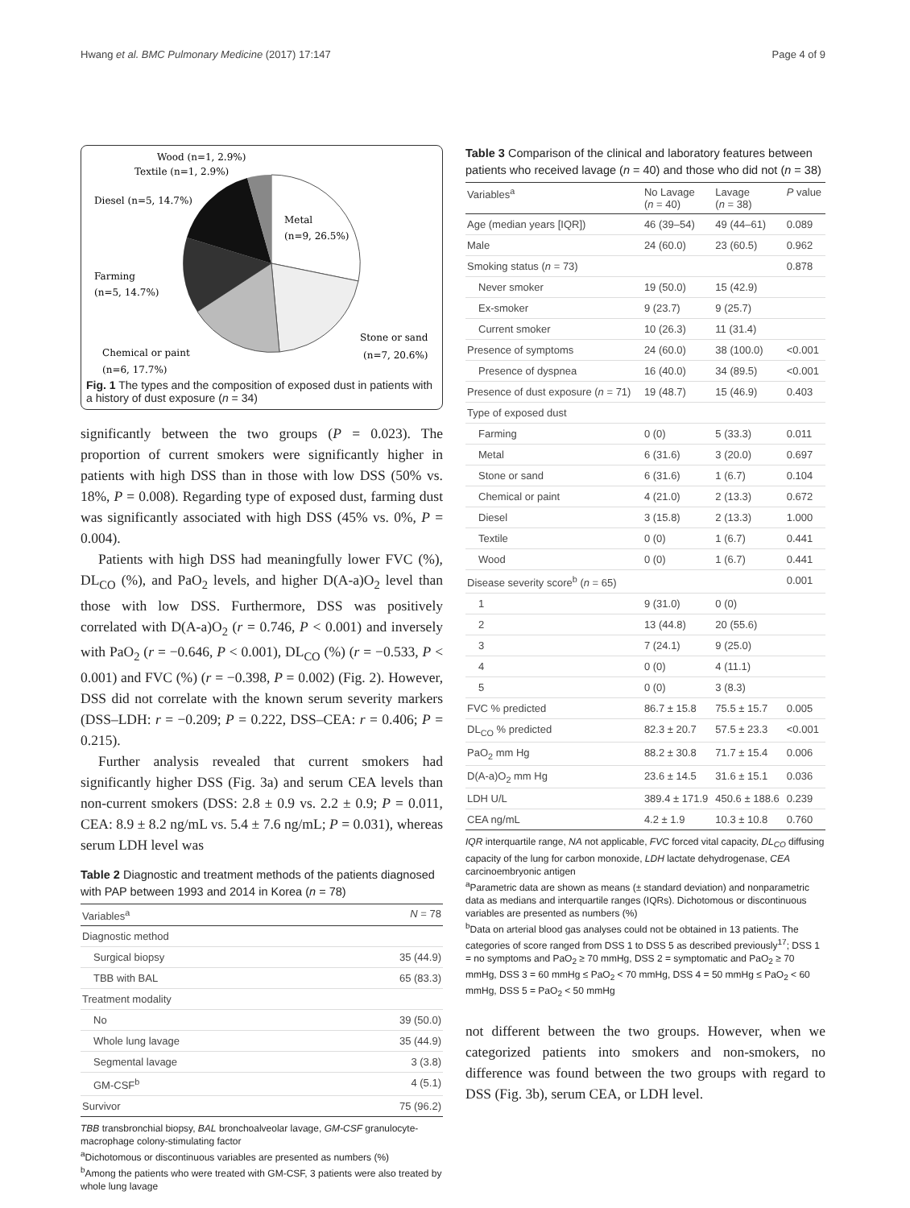Hwang et al. BMC Pulmonary Medicine (2017) 17:147 Page 4 of 9
Wood (n=1, 2.9%)
Textile (n=1, 2.9%)
Diesel (n=5, 14.7%)
Metal
(n=9, 26.5%)
Farming
(n=5, 14.7%)
Stone or sand
(n=7, 20.6%)
Chemical or paint
(n=6, 17.7%)
Fig. 1 The types and the composition of exposed dust in patients with a history of dust exposure (n = 34)
significantly between the two groups (P = 0.023). The proportion of current smokers were significantly higher in patients with high DSS than in those with low DSS (50% vs. 18%, P = 0.008). Regarding type of exposed dust, farming dust was significantly associated with high DSS (45% vs. 0%, P = 0.004).
Patients with high DSS had meaningfully lower FVC (%), DL<sub>CO</sub> (%), and PaO<sub>2</sub> levels, and higher D(A-a)O<sub>2</sub> level than those with low DSS. Furthermore, DSS was positively correlated with D(A-a)O<sub>2</sub> (r = 0.746, P < 0.001) and inversely with PaO<sub>2</sub> (r = −0.646, P < 0.001), DL<sub>CO</sub> (%) (r = −0.533, P < 0.001) and FVC (%) (r = −0.398, P = 0.002) (Fig. 2). However, DSS did not correlate with the known serum severity markers (DSS–LDH: r = −0.209; P = 0.222, DSS–CEA: r = 0.406; P = 0.215).
Further analysis revealed that current smokers had significantly higher DSS (Fig. 3a) and serum CEA levels than non-current smokers (DSS: 2.8 ± 0.9 vs. 2.2 ± 0.9; P = 0.011, CEA: 8.9 ± 8.2 ng/mL vs. 5.4 ± 7.6 ng/mL; P = 0.031), whereas serum LDH level was
Table 2 Diagnostic and treatment methods of the patients diagnosed with PAP between 1993 and 2014 in Korea (n = 78)
| Variables<sup>a</sup> | N = 78 |
| --- | --- |
| Diagnostic method | |
| Surgical biopsy | 35 (44.9) |
| TBB with BAL | 65 (83.3) |
| Treatment modality | |
| No | 39 (50.0) |
| Whole lung lavage | 35 (44.9) |
| Segmental lavage | 3 (3.8) |
| GM-CSF<sup>b</sup> | 4 (5.1) |
| Survivor | 75 (96.2) |
TBB transbronchial biopsy, BAL bronchoalveolar lavage, GM-CSF granulocyte-macrophage colony-stimulating factor
<sup>a</sup> Dichotomous or discontinuous variables are presented as numbers (%)
<sup>b</sup> Among the patients who were treated with GM-CSF, 3 patients were also treated by whole lung lavage
Table 3 Comparison of the clinical and laboratory features between patients who received lavage (n = 40) and those who did not (n = 38)
| Variables<sup>a</sup> | No Lavage ( n = 40) | Lavage ( n = 38) | P value |
| --- | --- | --- | --- |
| Age (median years [IQR]) | 46 (39–54) | 49 (44–61) | 0.089 |
| Male | 24 (60.0) | 23 (60.5) | 0.962 |
| Smoking status ( n = 73) | | | 0.878 |
| Never smoker | 19 (50.0) | 15 (42.9) | |
| Ex-smoker | 9 (23.7) | 9 (25.7) | |
| Current smoker | 10 (26.3) | 11 (31.4) | |
| Presence of symptoms | 24 (60.0) | 38 (100.0) | <0.001 |
| Presence of dyspnea | 16 (40.0) | 34 (89.5) | <0.001 |
| Presence of dust exposure ( n = 71) | 19 (48.7) | 15 (46.9) | 0.403 |
| Type of exposed dust | | | |
| Farming | 0 (0) | 5 (33.3) | 0.011 |
| Metal | 6 (31.6) | 3 (20.0) | 0.697 |
| Stone or sand | 6 (31.6) | 1 (6.7) | 0.104 |
| Chemical or paint | 4 (21.0) | 2 (13.3) | 0.672 |
| Diesel | 3 (15.8) | 2 (13.3) | 1.000 |
| Textile | 0 (0) | 1 (6.7) | 0.441 |
| Wood | 0 (0) | 1 (6.7) | 0.441 |
| Disease severity score<sup>b</sup> ( n = 65) | | | 0.001 |
| 1 | 9 (31.0) | 0 (0) | |
| 2 | 13 (44.8) | 20 (55.6) | |
| 3 | 7 (24.1) | 9 (25.0) | |
| 4 | 0 (0) | 4 (11.1) | |
| 5 | 0 (0) | 3 (8.3) | |
| FVC % predicted | 86.7 ± 15.8 | 75.5 ± 15.7 | 0.005 |
| DL<sub>CO</sub> % predicted | 82.3 ± 20.7 | 57.5 ± 23.3 | <0.001 |
| PaO<sub>2</sub> mm Hg | 88.2 ± 30.8 | 71.7 ± 15.4 | 0.006 |
| D(A-a)O<sub>2</sub> mm Hg | 23.6 ± 14.5 | 31.6 ± 15.1 | 0.036 |
| LDH U/L | 389.4 ± 171.9 | 450.6 ± 188.6 | 0.239 |
| CEA ng/mL | 4.2 ± 1.9 | 10.3 ± 10.8 | 0.760 |
IQR interquartile range, NA not applicable, FVC forced vital capacity, DL<sub>CO</sub> diffusing capacity of the lung for carbon monoxide, LDH lactate dehydrogenase, CEA carcinoembryonic antigen
<sup>a</sup> Parametric data are shown as means (± standard deviation) and nonparametric data as medians and interquartile ranges (IQRs). Dichotomous or discontinuous variables are presented as numbers (%)
<sup>b</sup> Data on arterial blood gas analyses could not be obtained in 13 patients. The categories of score ranged from DSS 1 to DSS 5 as described previously<sup>17</sup>; DSS 1 = no symptoms and PaO<sub>2</sub> ≥ 70 mmHg, DSS 2 = symptomatic and PaO<sub>2</sub> ≥ 70 mmHg, DSS 3 = 60 mmHg ≤ PaO<sub>2</sub> < 70 mmHg, DSS 4 = 50 mmHg ≤ PaO<sub>2</sub> < 60 mmHg, DSS 5 = PaO<sub>2</sub> < 50 mmHg
not different between the two groups. However, when we categorized patients into smokers and non-smokers, no difference was found between the two groups with regard to DSS (Fig. 3b), serum CEA, or LDH level.